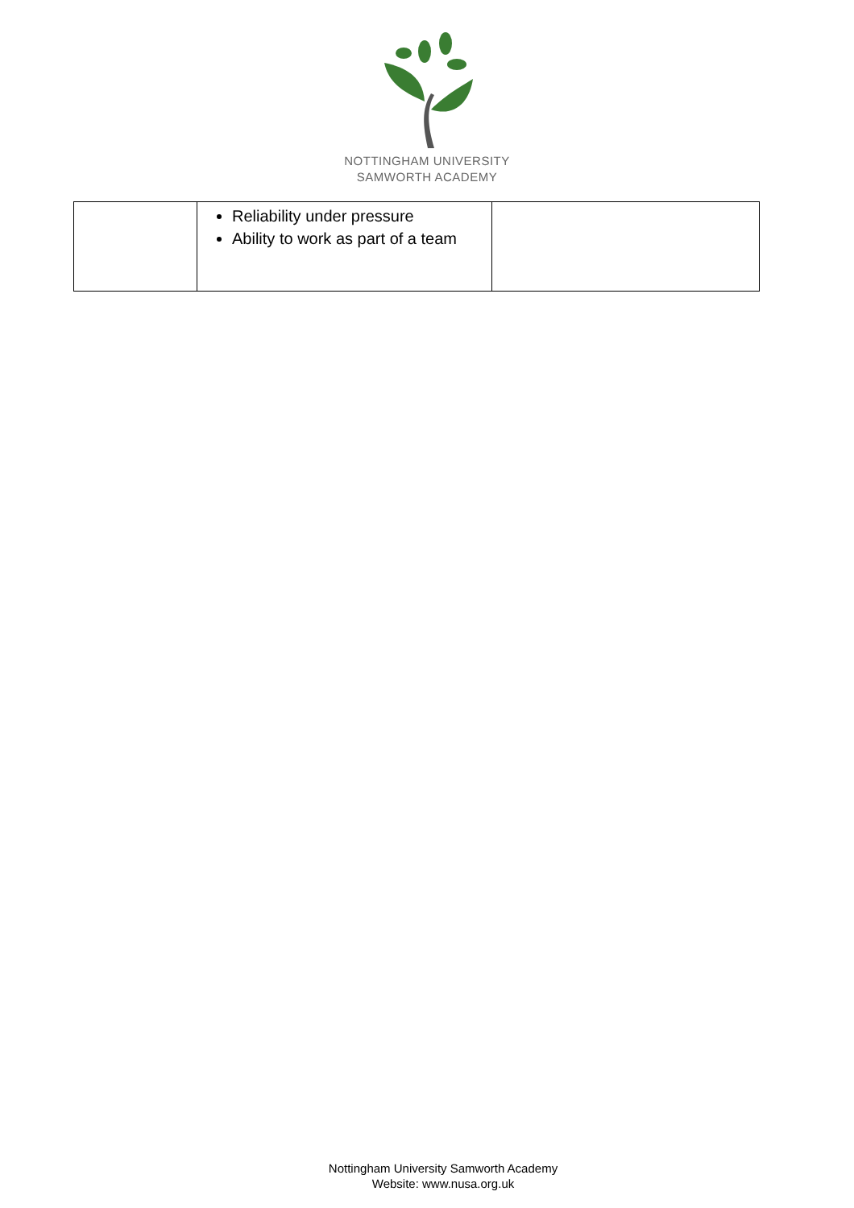NOTTINGHAM UNIVERSITY
SAMWORTH ACADEMY
| | Reliability under pressure Ability to work as part of a team | |
Nottingham University Samworth Academy
Website: www.nusa.org.uk